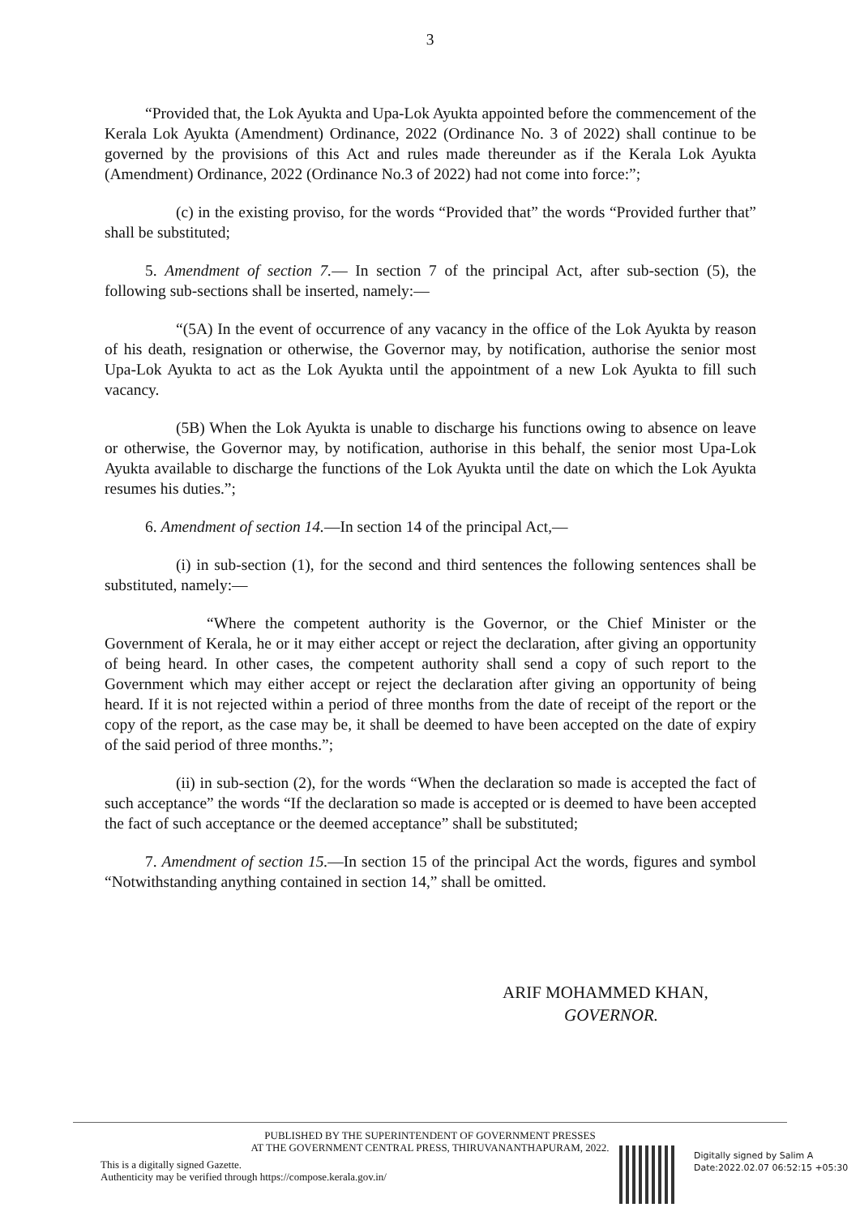3
“Provided that, the Lok Ayukta and Upa-Lok Ayukta appointed before the commencement of the Kerala Lok Ayukta (Amendment) Ordinance, 2022 (Ordinance No. 3 of 2022) shall continue to be governed by the provisions of this Act and rules made thereunder as if the Kerala Lok Ayukta (Amendment) Ordinance, 2022 (Ordinance No.3 of 2022) had not come into force:”;
(c) in the existing proviso, for the words “Provided that” the words “Provided further that” shall be substituted;
5. Amendment of section 7.— In section 7 of the principal Act, after sub-section (5), the following sub-sections shall be inserted, namely:—
“(5A) In the event of occurrence of any vacancy in the office of the Lok Ayukta by reason of his death, resignation or otherwise, the Governor may, by notification, authorise the senior most Upa-Lok Ayukta to act as the Lok Ayukta until the appointment of a new Lok Ayukta to fill such vacancy.
(5B) When the Lok Ayukta is unable to discharge his functions owing to absence on leave or otherwise, the Governor may, by notification, authorise in this behalf, the senior most Upa-Lok Ayukta available to discharge the functions of the Lok Ayukta until the date on which the Lok Ayukta resumes his duties.”;
6. Amendment of section 14.—In section 14 of the principal Act,—
(i) in sub-section (1), for the second and third sentences the following sentences shall be substituted, namely:—
“Where the competent authority is the Governor, or the Chief Minister or the Government of Kerala, he or it may either accept or reject the declaration, after giving an opportunity of being heard. In other cases, the competent authority shall send a copy of such report to the Government which may either accept or reject the declaration after giving an opportunity of being heard. If it is not rejected within a period of three months from the date of receipt of the report or the copy of the report, as the case may be, it shall be deemed to have been accepted on the date of expiry of the said period of three months.”;
(ii) in sub-section (2), for the words “When the declaration so made is accepted the fact of such acceptance” the words “If the declaration so made is accepted or is deemed to have been accepted the fact of such acceptance or the deemed acceptance” shall be substituted;
7. Amendment of section 15.—In section 15 of the principal Act the words, figures and symbol “Notwithstanding anything contained in section 14,” shall be omitted.
ARIF MOHAMMED KHAN,
GOVERNOR.
PUBLISHED BY THE SUPERINTENDENT OF GOVERNMENT PRESSES
AT THE GOVERNMENT CENTRAL PRESS, THIRUVANANTHAPURAM, 2022.
This is a digitally signed Gazette.
Authenticity may be verified through https://compose.kerala.gov.in/
Digitally signed by Salim A
Date:2022.02.07 06:52:15 +05:30